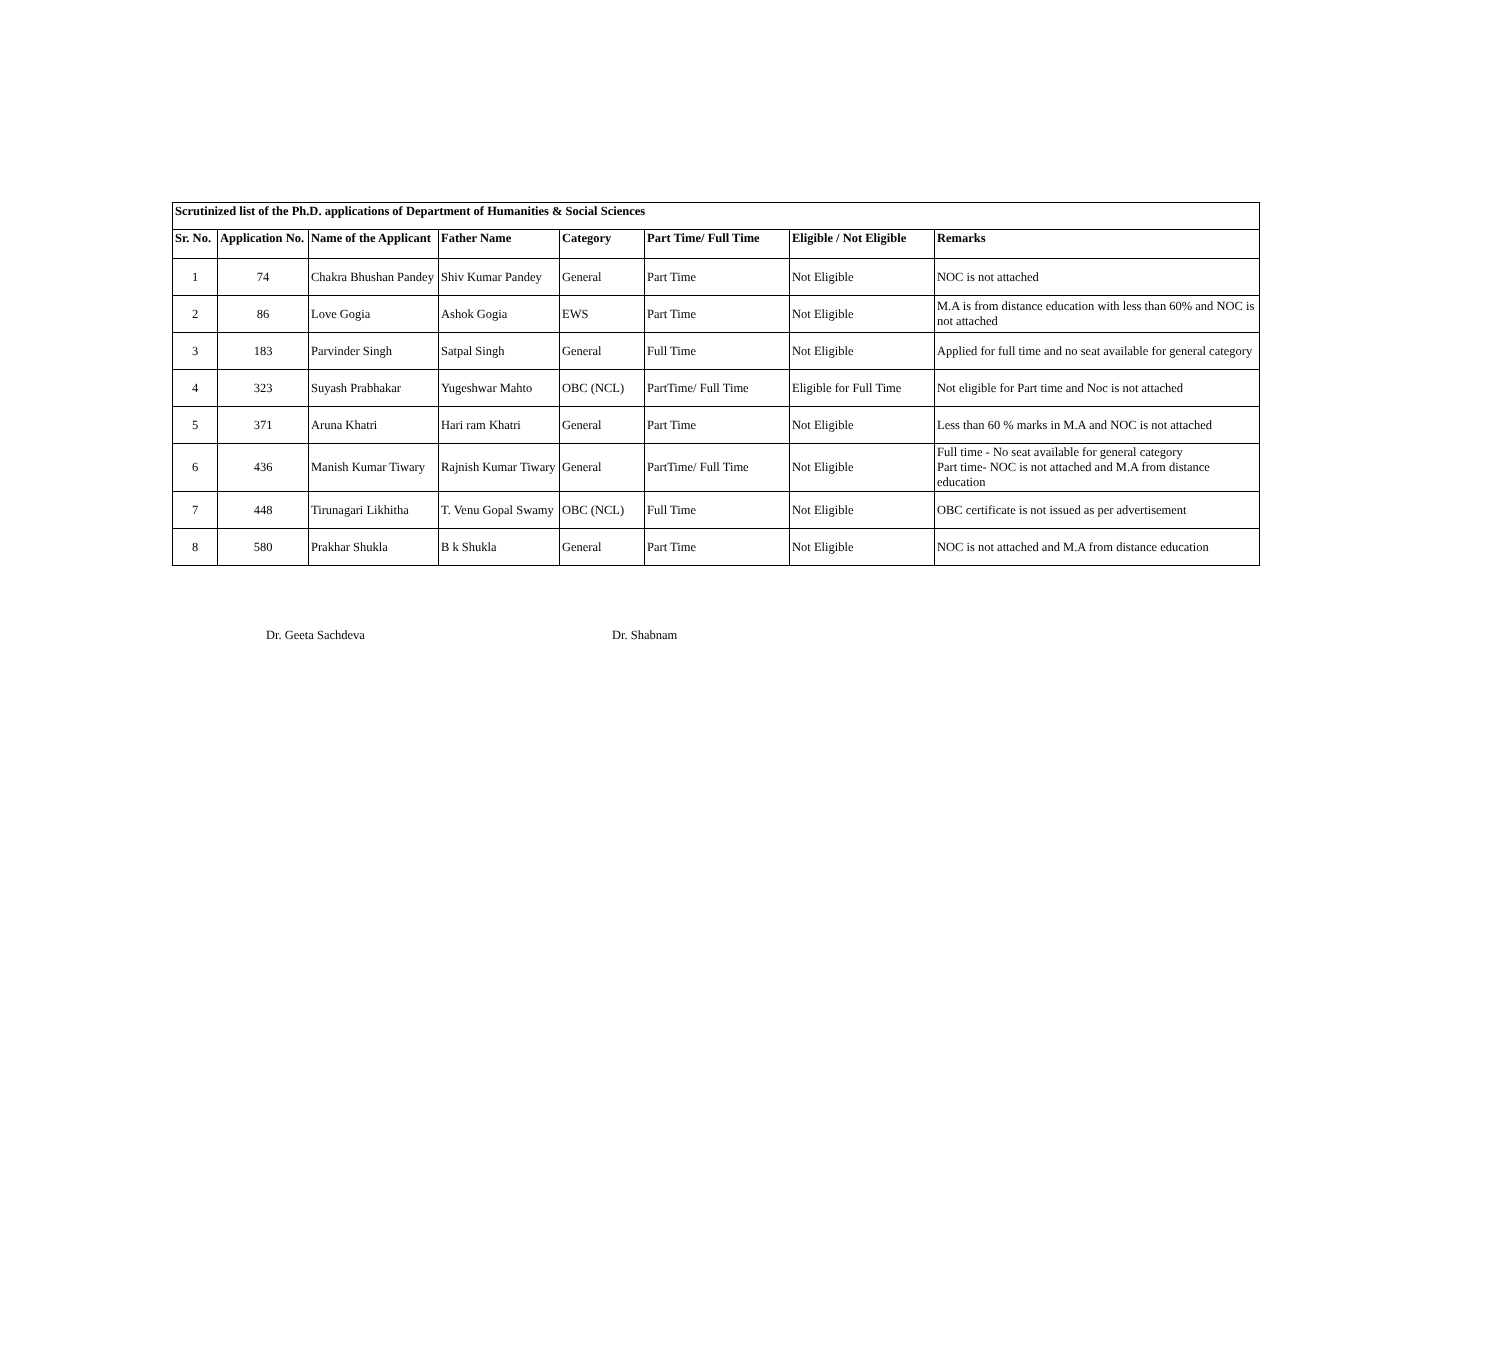| Scrutinized list of the Ph.D. applications of Department of Humanities & Social Sciences | | | | | | | |
| Sr. No. | Application No. | Name of the Applicant | Father Name | Category | Part Time/ Full Time | Eligible / Not Eligible | Remarks |
| 1 | 74 | Chakra Bhushan Pandey | Shiv Kumar Pandey | General | Part Time | Not Eligible | NOC is not attached |
| 2 | 86 | Love Gogia | Ashok Gogia | EWS | Part Time | Not Eligible | M.A is from distance education with less than 60% and NOC is not attached |
| 3 | 183 | Parvinder Singh | Satpal Singh | General | Full Time | Not Eligible | Applied for full time and no seat available for general category |
| 4 | 323 | Suyash Prabhakar | Yugeshwar Mahto | OBC (NCL) | PartTime/ Full Time | Eligible for Full Time | Not eligible for Part time and Noc is not attached |
| 5 | 371 | Aruna Khatri | Hari ram Khatri | General | Part Time | Not Eligible | Less than 60 % marks in M.A and NOC is not attached |
| 6 | 436 | Manish Kumar Tiwary | Rajnish Kumar Tiwary | General | PartTime/ Full Time | Not Eligible | Full time - No seat available for general category Part time- NOC is not attached and M.A from distance education |
| 7 | 448 | Tirunagari Likhitha | T. Venu Gopal Swamy | OBC (NCL) | Full Time | Not Eligible | OBC certificate is not issued as per advertisement |
| 8 | 580 | Prakhar Shukla | B k Shukla | General | Part Time | Not Eligible | NOC is not attached and M.A from distance education |
Dr. Geeta Sachdeva Dr. Shabnam